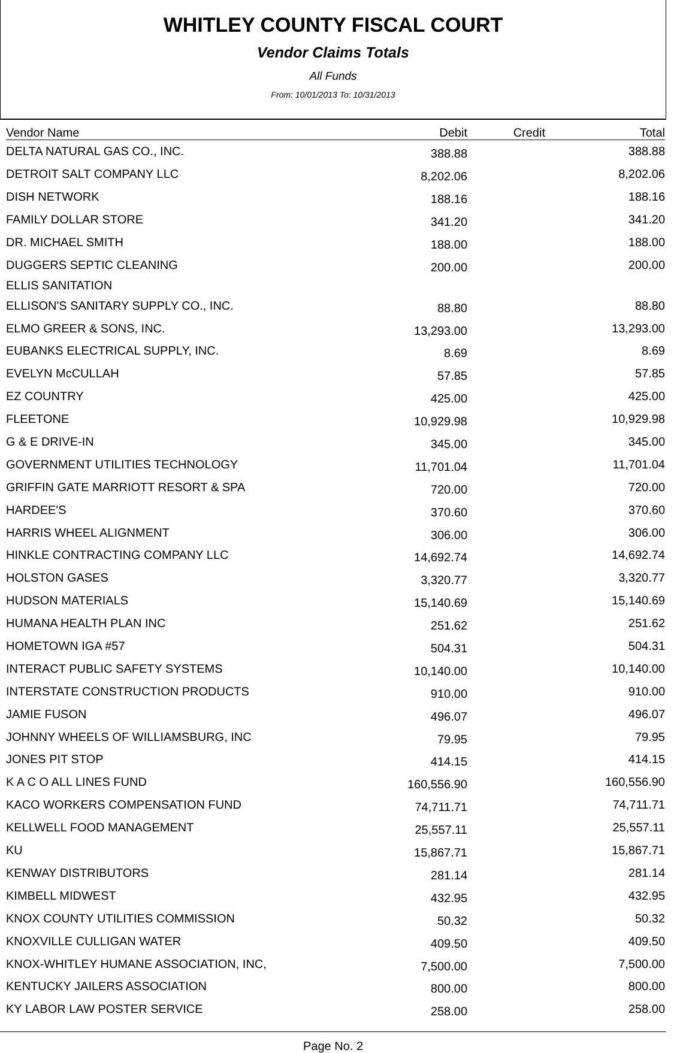WHITLEY COUNTY FISCAL COURT
Vendor Claims Totals
All Funds
From: 10/01/2013 To: 10/31/2013
| Vendor Name | Debit | Credit | Total |
| --- | --- | --- | --- |
| DELTA NATURAL GAS CO., INC. | 388.88 | | 388.88 |
| DETROIT SALT COMPANY LLC | 8,202.06 | | 8,202.06 |
| DISH NETWORK | 188.16 | | 188.16 |
| FAMILY DOLLAR STORE | 341.20 | | 341.20 |
| DR. MICHAEL SMITH | 188.00 | | 188.00 |
| DUGGERS SEPTIC CLEANING | 200.00 | | 200.00 |
| ELLIS SANITATION | | | |
| ELLISON'S SANITARY SUPPLY CO., INC. | 88.80 | | 88.80 |
| ELMO GREER & SONS, INC. | 13,293.00 | | 13,293.00 |
| EUBANKS ELECTRICAL SUPPLY, INC. | 8.69 | | 8.69 |
| EVELYN McCULLAH | 57.85 | | 57.85 |
| EZ COUNTRY | 425.00 | | 425.00 |
| FLEETONE | 10,929.98 | | 10,929.98 |
| G & E DRIVE-IN | 345.00 | | 345.00 |
| GOVERNMENT UTILITIES TECHNOLOGY | 11,701.04 | | 11,701.04 |
| GRIFFIN GATE MARRIOTT RESORT & SPA | 720.00 | | 720.00 |
| HARDEE'S | 370.60 | | 370.60 |
| HARRIS WHEEL ALIGNMENT | 306.00 | | 306.00 |
| HINKLE CONTRACTING COMPANY LLC | 14,692.74 | | 14,692.74 |
| HOLSTON GASES | 3,320.77 | | 3,320.77 |
| HUDSON MATERIALS | 15,140.69 | | 15,140.69 |
| HUMANA HEALTH PLAN INC | 251.62 | | 251.62 |
| HOMETOWN IGA #57 | 504.31 | | 504.31 |
| INTERACT PUBLIC SAFETY SYSTEMS | 10,140.00 | | 10,140.00 |
| INTERSTATE CONSTRUCTION PRODUCTS | 910.00 | | 910.00 |
| JAMIE FUSON | 496.07 | | 496.07 |
| JOHNNY WHEELS OF WILLIAMSBURG, INC | 79.95 | | 79.95 |
| JONES PIT STOP | 414.15 | | 414.15 |
| K A C O ALL LINES FUND | 160,556.90 | | 160,556.90 |
| KACO WORKERS COMPENSATION FUND | 74,711.71 | | 74,711.71 |
| KELLWELL FOOD MANAGEMENT | 25,557.11 | | 25,557.11 |
| KU | 15,867.71 | | 15,867.71 |
| KENWAY DISTRIBUTORS | 281.14 | | 281.14 |
| KIMBELL MIDWEST | 432.95 | | 432.95 |
| KNOX COUNTY UTILITIES COMMISSION | 50.32 | | 50.32 |
| KNOXVILLE CULLIGAN WATER | 409.50 | | 409.50 |
| KNOX-WHITLEY HUMANE ASSOCIATION, INC, | 7,500.00 | | 7,500.00 |
| KENTUCKY JAILERS ASSOCIATION | 800.00 | | 800.00 |
| KY LABOR LAW POSTER SERVICE | 258.00 | | 258.00 |
Page No. 2